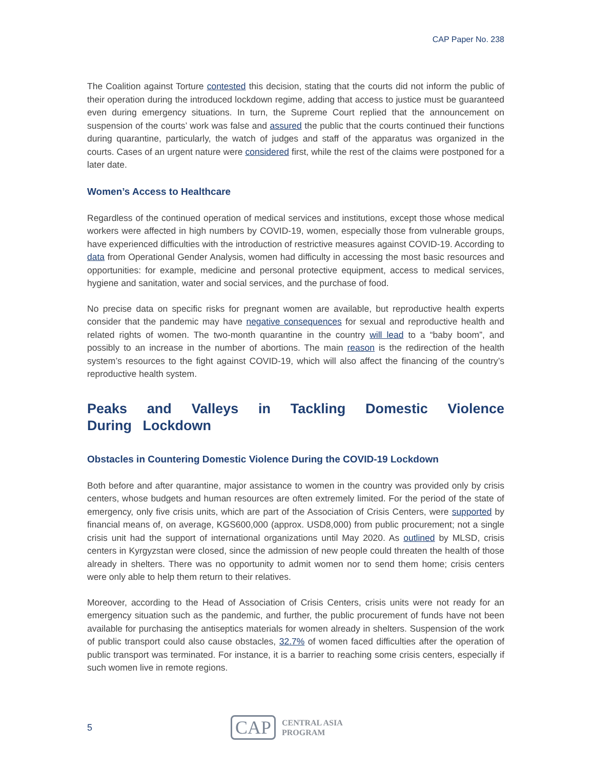CAP Paper No. 238
The Coalition against Torture contested this decision, stating that the courts did not inform the public of their operation during the introduced lockdown regime, adding that access to justice must be guaranteed even during emergency situations. In turn, the Supreme Court replied that the announcement on suspension of the courts’ work was false and assured the public that the courts continued their functions during quarantine, particularly, the watch of judges and staff of the apparatus was organized in the courts. Cases of an urgent nature were considered first, while the rest of the claims were postponed for a later date.
Women’s Access to Healthcare
Regardless of the continued operation of medical services and institutions, except those whose medical workers were affected in high numbers by COVID-19, women, especially those from vulnerable groups, have experienced difficulties with the introduction of restrictive measures against COVID-19. According to data from Operational Gender Analysis, women had difficulty in accessing the most basic resources and opportunities: for example, medicine and personal protective equipment, access to medical services, hygiene and sanitation, water and social services, and the purchase of food.
No precise data on specific risks for pregnant women are available, but reproductive health experts consider that the pandemic may have negative consequences for sexual and reproductive health and related rights of women. The two-month quarantine in the country will lead to a “baby boom”, and possibly to an increase in the number of abortions. The main reason is the redirection of the health system’s resources to the fight against COVID-19, which will also affect the financing of the country’s reproductive health system.
Peaks and Valleys in Tackling Domestic Violence During Lockdown
Obstacles in Countering Domestic Violence During the COVID-19 Lockdown
Both before and after quarantine, major assistance to women in the country was provided only by crisis centers, whose budgets and human resources are often extremely limited. For the period of the state of emergency, only five crisis units, which are part of the Association of Crisis Centers, were supported by financial means of, on average, KGS600,000 (approx. USD8,000) from public procurement; not a single crisis unit had the support of international organizations until May 2020. As outlined by MLSD, crisis centers in Kyrgyzstan were closed, since the admission of new people could threaten the health of those already in shelters. There was no opportunity to admit women nor to send them home; crisis centers were only able to help them return to their relatives.
Moreover, according to the Head of Association of Crisis Centers, crisis units were not ready for an emergency situation such as the pandemic, and further, the public procurement of funds have not been available for purchasing the antiseptics materials for women already in shelters. Suspension of the work of public transport could also cause obstacles, 32.7% of women faced difficulties after the operation of public transport was terminated. For instance, it is a barrier to reaching some crisis centers, especially if such women live in remote regions.
5
CAP
CENTRAL ASIA
PROGRAM